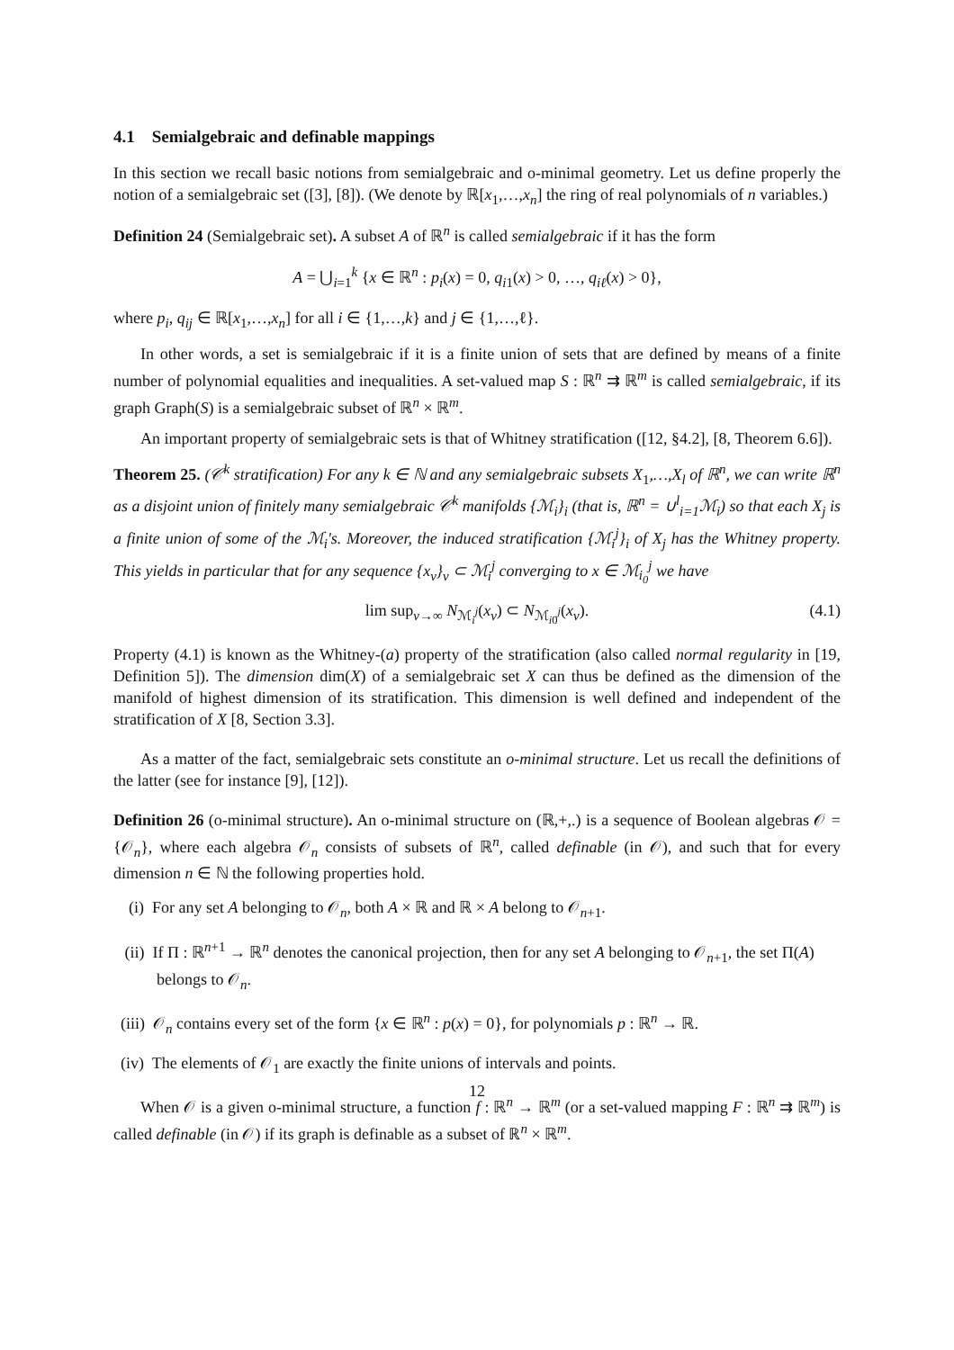4.1 Semialgebraic and definable mappings
In this section we recall basic notions from semialgebraic and o-minimal geometry. Let us define properly the notion of a semialgebraic set ([3], [8]). (We denote by ℝ[x<sub>1</sub>,…,x<sub>n</sub>] the ring of real polynomials of n variables.)
Definition 24 (Semialgebraic set). A subset A of ℝ<sup>n</sup> is called semialgebraic if it has the form
A = ⋃<sub>i=1</sub><sup>k</sup> {x ∈ ℝ<sup>n</sup> : p<sub>i</sub>(x) = 0, q<sub>i1</sub>(x) > 0, …, q<sub>iℓ</sub>(x) > 0},
where p<sub>i</sub>, q<sub>ij</sub> ∈ ℝ[x<sub>1</sub>,…,x<sub>n</sub>] for all i ∈ {1,…,k} and j ∈ {1,…,ℓ}.
In other words, a set is semialgebraic if it is a finite union of sets that are defined by means of a finite number of polynomial equalities and inequalities. A set-valued map S : ℝ<sup>n</sup> ⇉ ℝ<sup>m</sup> is called semialgebraic, if its graph Graph(S) is a semialgebraic subset of ℝ<sup>n</sup> × ℝ<sup>m</sup>.
An important property of semialgebraic sets is that of Whitney stratification ([12, §4.2], [8, Theorem 6.6]).
Theorem 25. (𝒞<sup>k</sup> stratification) For any k ∈ ℕ and any semialgebraic subsets X<sub>1</sub>,…,X<sub>l</sub> of ℝ<sup>n</sup>, we can write ℝ<sup>n</sup> as a disjoint union of finitely many semialgebraic 𝒞<sup>k</sup> manifolds {ℳ<sub>i</sub>}<sub>i</sub> (that is, ℝ<sup>n</sup> = ∪<sup>l</sup><sub>i=1</sub>ℳ<sub>i</sub>) so that each X<sub>j</sub> is a finite union of some of the ℳ<sub>i</sub>'s. Moreover, the induced stratification {ℳ<sub>i</sub><sup>j</sup>}<sub>i</sub> of X<sub>j</sub> has the Whitney property. This yields in particular that for any sequence {x<sub>ν</sub>}<sub>ν</sub> ⊂ ℳ<sub>i</sub><sup>j</sup> converging to x ∈ ℳ<sub>i<sub>0</sub></sub><sup>j</sup> we have
lim sup<sub>ν→∞</sub> N<sub>ℳ<sub>i</sub><sup>j</sup></sub>(x<sub>ν</sub>) ⊂ N<sub>ℳ<sub>i0</sub><sup>j</sup></sub>(x<sub>ν</sub>). (4.1)
Property (4.1) is known as the Whitney-(a) property of the stratification (also called normal regularity in [19, Definition 5]). The dimension dim(X) of a semialgebraic set X can thus be defined as the dimension of the manifold of highest dimension of its stratification. This dimension is well defined and independent of the stratification of X [8, Section 3.3].
As a matter of the fact, semialgebraic sets constitute an o-minimal structure. Let us recall the definitions of the latter (see for instance [9], [12]).
Definition 26 (o-minimal structure). An o-minimal structure on (ℝ,+,.) is a sequence of Boolean algebras 𝒪 = {𝒪<sub>n</sub>}, where each algebra 𝒪<sub>n</sub> consists of subsets of ℝ<sup>n</sup>, called definable (in 𝒪), and such that for every dimension n ∈ ℕ the following properties hold.
(i) For any set A belonging to 𝒪<sub>n</sub>, both A × ℝ and ℝ × A belong to 𝒪<sub>n+1</sub>.
(ii) If Π : ℝ<sup>n+1</sup> → ℝ<sup>n</sup> denotes the canonical projection, then for any set A belonging to 𝒪<sub>n+1</sub>, the set Π(A) belongs to 𝒪<sub>n</sub>.
(iii) 𝒪<sub>n</sub> contains every set of the form {x ∈ ℝ<sup>n</sup> : p(x) = 0}, for polynomials p : ℝ<sup>n</sup> → ℝ.
(iv) The elements of 𝒪<sub>1</sub> are exactly the finite unions of intervals and points.
When 𝒪 is a given o-minimal structure, a function f : ℝ<sup>n</sup> → ℝ<sup>m</sup> (or a set-valued mapping F : ℝ<sup>n</sup> ⇉ ℝ<sup>m</sup>) is called definable (in 𝒪) if its graph is definable as a subset of ℝ<sup>n</sup> × ℝ<sup>m</sup>.
12